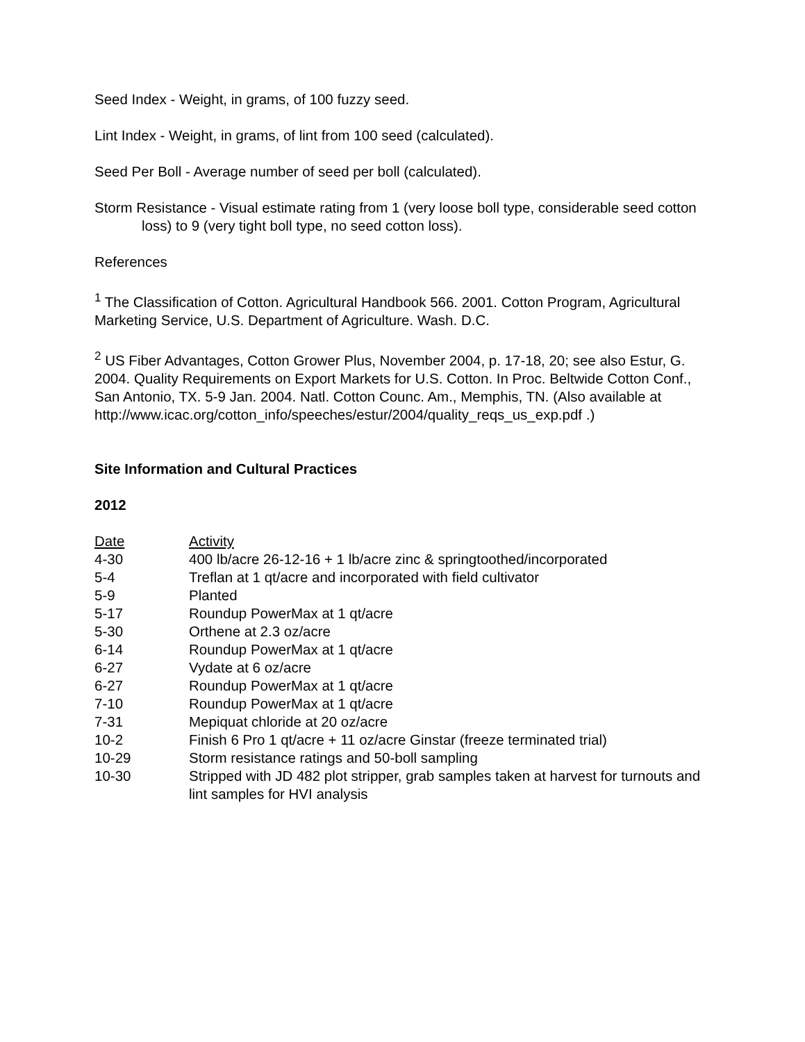Seed Index - Weight, in grams, of 100 fuzzy seed.
Lint Index - Weight, in grams, of lint from 100 seed (calculated).
Seed Per Boll - Average number of seed per boll (calculated).
Storm Resistance - Visual estimate rating from 1 (very loose boll type, considerable seed cotton loss) to 9 (very tight boll type, no seed cotton loss).
References
<sup>1</sup> The Classification of Cotton. Agricultural Handbook 566. 2001. Cotton Program, Agricultural Marketing Service, U.S. Department of Agriculture. Wash. D.C.
<sup>2</sup> US Fiber Advantages, Cotton Grower Plus, November 2004, p. 17-18, 20; see also Estur, G. 2004. Quality Requirements on Export Markets for U.S. Cotton. In Proc. Beltwide Cotton Conf., San Antonio, TX. 5-9 Jan. 2004. Natl. Cotton Counc. Am., Memphis, TN. (Also available at http://www.icac.org/cotton_info/speeches/estur/2004/quality_reqs_us_exp.pdf .)
Site Information and Cultural Practices
2012
| Date | Activity |
| --- | --- |
| 4-30 | 400 lb/acre 26-12-16 + 1 lb/acre zinc & springtoothed/incorporated |
| 5-4 | Treflan at 1 qt/acre and incorporated with field cultivator |
| 5-9 | Planted |
| 5-17 | Roundup PowerMax at 1 qt/acre |
| 5-30 | Orthene at 2.3 oz/acre |
| 6-14 | Roundup PowerMax at 1 qt/acre |
| 6-27 | Vydate at 6 oz/acre |
| 6-27 | Roundup PowerMax at 1 qt/acre |
| 7-10 | Roundup PowerMax at 1 qt/acre |
| 7-31 | Mepiquat chloride at 20 oz/acre |
| 10-2 | Finish 6 Pro 1 qt/acre + 11 oz/acre Ginstar (freeze terminated trial) |
| 10-29 | Storm resistance ratings and 50-boll sampling |
| 10-30 | Stripped with JD 482 plot stripper, grab samples taken at harvest for turnouts and lint samples for HVI analysis |